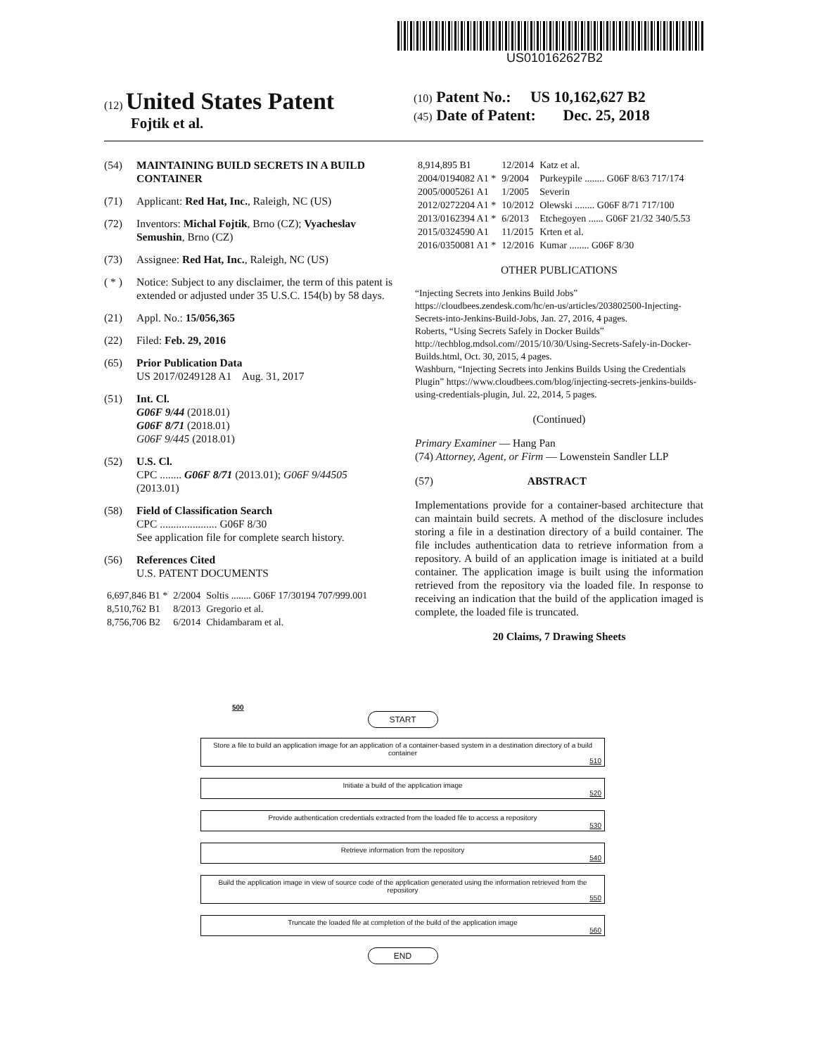US010162627B2
(12) United States Patent
Fojtik et al.
(10) Patent No.: US 10,162,627 B2
(45) Date of Patent: Dec. 25, 2018
(54) MAINTAINING BUILD SECRETS IN A BUILD CONTAINER
(71) Applicant: Red Hat, Inc., Raleigh, NC (US)
(72) Inventors: Michal Fojtik, Brno (CZ); Vyacheslav Semushin, Brno (CZ)
(73) Assignee: Red Hat, Inc., Raleigh, NC (US)
( * ) Notice: Subject to any disclaimer, the term of this patent is extended or adjusted under 35 U.S.C. 154(b) by 58 days.
(21) Appl. No.: 15/056,365
(22) Filed: Feb. 29, 2016
(65) Prior Publication Data
US 2017/0249128 A1 Aug. 31, 2017
(51) Int. Cl.
G06F 9/44 (2018.01)
G06F 8/71 (2018.01)
G06F 9/445 (2018.01)
(52) U.S. Cl.
CPC ........ G06F 8/71 (2013.01); G06F 9/44505 (2013.01)
(58) Field of Classification Search
CPC ..................... G06F 8/30
See application file for complete search history.
(56) References Cited
U.S. PATENT DOCUMENTS
| 6,697,846 B1 * | 2/2004 | Soltis ........ G06F 17/30194 707/999.001 |
| 8,510,762 B1 | 8/2013 | Gregorio et al. |
| 8,756,706 B2 | 6/2014 | Chidambaram et al. |
| 8,914,895 B1 | 12/2014 | Katz et al. |
| 2004/0194082 A1 * | 9/2004 | Purkeypile ........ G06F 8/63 717/174 |
| 2005/0005261 A1 | 1/2005 | Severin |
| 2012/0272204 A1 * | 10/2012 | Olewski ........ G06F 8/71 717/100 |
| 2013/0162394 A1 * | 6/2013 | Etchegoyen ...... G06F 21/32 340/5.53 |
| 2015/0324590 A1 | 11/2015 | Krten et al. |
| 2016/0350081 A1 * | 12/2016 | Kumar ........ G06F 8/30 |
OTHER PUBLICATIONS
“Injecting Secrets into Jenkins Build Jobs” https://cloudbees.zendesk.com/hc/en-us/articles/203802500-Injecting-Secrets-into-Jenkins-Build-Jobs, Jan. 27, 2016, 4 pages.
Roberts, “Using Secrets Safely in Docker Builds” http://techblog.mdsol.com//2015/10/30/Using-Secrets-Safely-in-Docker-Builds.html, Oct. 30, 2015, 4 pages.
Washburn, “Injecting Secrets into Jenkins Builds Using the Credentials Plugin” https://www.cloudbees.com/blog/injecting-secrets-jenkins-builds-using-credentials-plugin, Jul. 22, 2014, 5 pages.
(Continued)
Primary Examiner — Hang Pan
(74) Attorney, Agent, or Firm — Lowenstein Sandler LLP
(57) ABSTRACT
Implementations provide for a container-based architecture that can maintain build secrets. A method of the disclosure includes storing a file in a destination directory of a build container. The file includes authentication data to retrieve information from a repository. A build of an application image is initiated at a build container. The application image is built using the information retrieved from the repository via the loaded file. In response to receiving an indication that the build of the application imaged is complete, the loaded file is truncated.
20 Claims, 7 Drawing Sheets
500
START
Store a file to build an application image for an application of a container-based system in a destination directory of a build container
510
Initiate a build of the application image
520
Provide authentication credentials extracted from the loaded file to access a repository
530
Retrieve information from the repository
540
Build the application image in view of source code of the application generated using the information retrieved from the repository
550
Truncate the loaded file at completion of the build of the application image
560
END